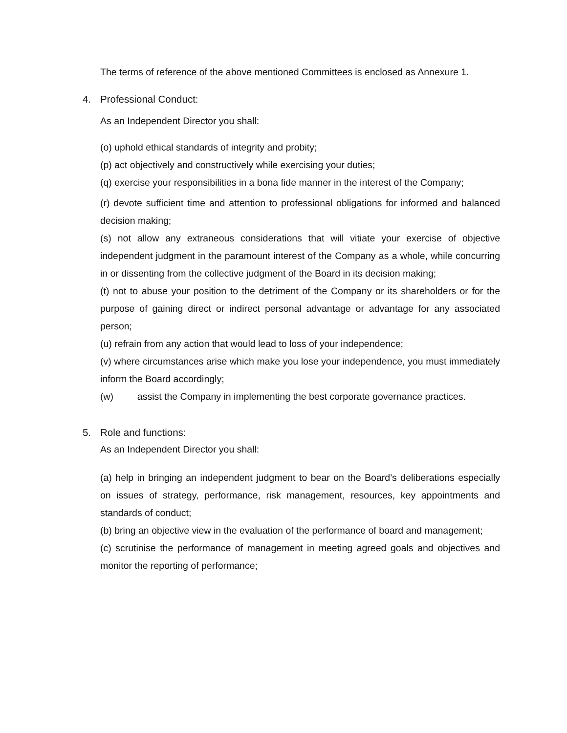The terms of reference of the above mentioned Committees is enclosed as Annexure 1.
4. Professional Conduct:
As an Independent Director you shall:
(o) uphold ethical standards of integrity and probity;
(p) act objectively and constructively while exercising your duties;
(q) exercise your responsibilities in a bona fide manner in the interest of the Company;
(r) devote sufficient time and attention to professional obligations for informed and balanced decision making;
(s) not allow any extraneous considerations that will vitiate your exercise of objective independent judgment in the paramount interest of the Company as a whole, while concurring in or dissenting from the collective judgment of the Board in its decision making;
(t) not to abuse your position to the detriment of the Company or its shareholders or for the purpose of gaining direct or indirect personal advantage or advantage for any associated person;
(u) refrain from any action that would lead to loss of your independence;
(v) where circumstances arise which make you lose your independence, you must immediately inform the Board accordingly;
(w) assist the Company in implementing the best corporate governance practices.
5. Role and functions:
As an Independent Director you shall:
(a) help in bringing an independent judgment to bear on the Board’s deliberations especially on issues of strategy, performance, risk management, resources, key appointments and standards of conduct;
(b) bring an objective view in the evaluation of the performance of board and management;
(c) scrutinise the performance of management in meeting agreed goals and objectives and monitor the reporting of performance;